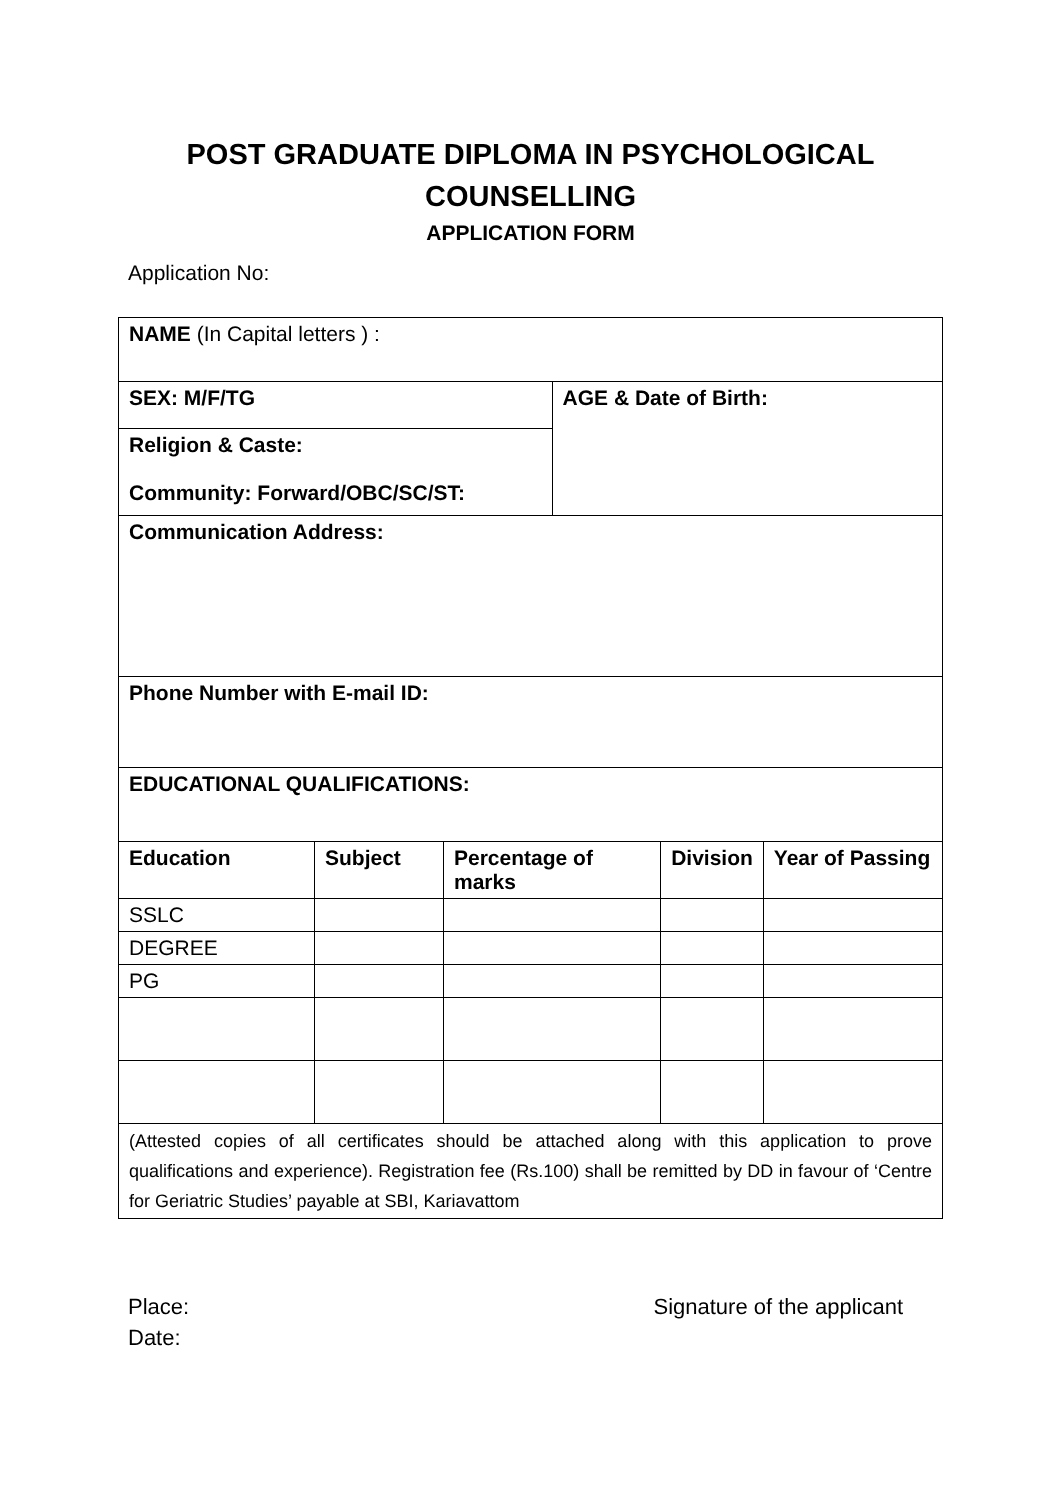POST GRADUATE DIPLOMA IN PSYCHOLOGICAL
COUNSELLING
APPLICATION FORM
Application No:
| NAME (In Capital letters ) : | | | | | |
| SEX: M/F/TG | | | AGE & Date of Birth: | | |
| Religion & Caste: Community: Forward/OBC/SC/ST: | | | | | |
| Communication Address: | | | | | |
| Phone Number with E-mail ID: | | | | | |
| EDUCATIONAL QUALIFICATIONS: | | | | | |
| Education | Subject | Percentage of marks | | Division | Year of Passing |
| SSLC | | | | | |
| DEGREE | | | | | |
| PG | | | | | |
| (Attested copies of all certificates should be attached along with this application to prove qualifications and experience). Registration fee (Rs.100) shall be remitted by DD in favour of ‘Centre for Geriatric Studies’ payable at SBI, Kariavattom | | | | | |
Place:
Date:
Signature of the applicant